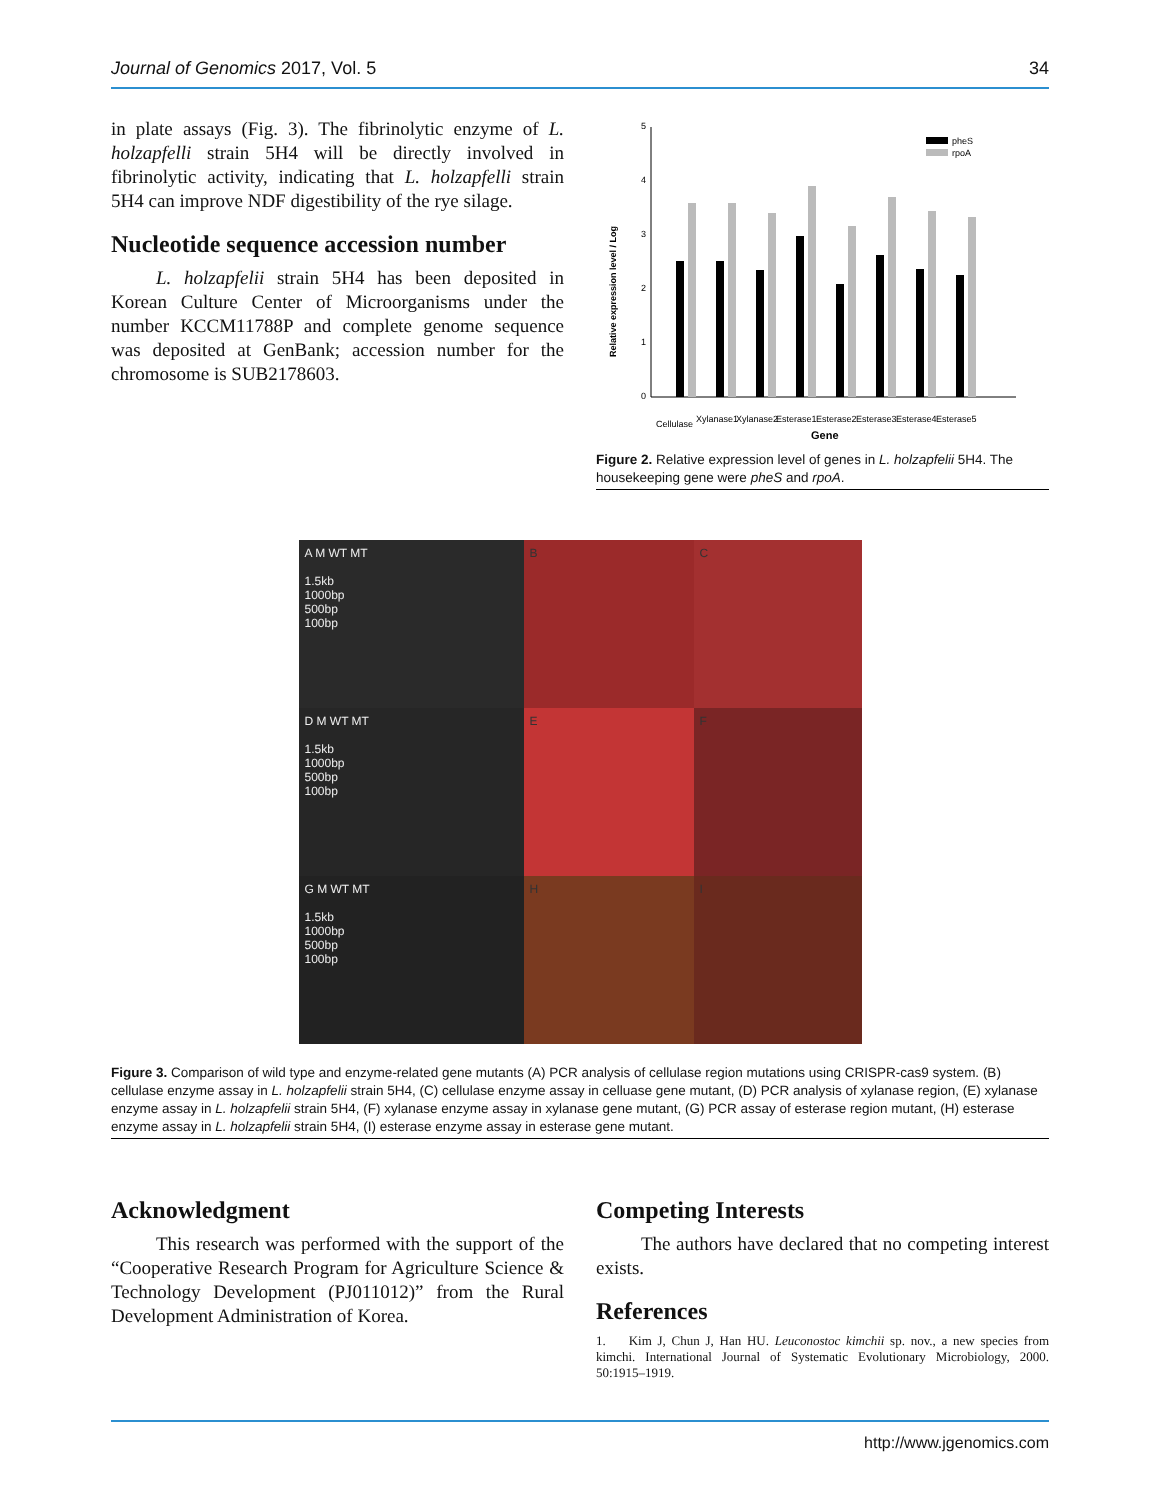Journal of Genomics 2017, Vol. 5 34
in plate assays (Fig. 3). The fibrinolytic enzyme of L. holzapfelli strain 5H4 will be directly involved in fibrinolytic activity, indicating that L. holzapfelli strain 5H4 can improve NDF digestibility of the rye silage.
Nucleotide sequence accession number
L. holzapfelii strain 5H4 has been deposited in Korean Culture Center of Microorganisms under the number KCCM11788P and complete genome sequence was deposited at GenBank; accession number for the chromosome is SUB2178603.
0
1
2
3
4
5
Relative expression level / Log
pheS
rpoA
Cellulase
Xylanase1
Xylanase2
Esterase1
Esterase2
Esterase3
Esterase4
Esterase5
Gene
Figure 2. Relative expression level of genes in L. holzapfelii 5H4. The housekeeping gene were pheS and rpoA.
A M WT MT
1.5kb
1000bp
500bp
100bp
B
C
D M WT MT
1.5kb
1000bp
500bp
100bp
E
F
G M WT MT
1.5kb
1000bp
500bp
100bp
H
I
Figure 3. Comparison of wild type and enzyme-related gene mutants (A) PCR analysis of cellulase region mutations using CRISPR-cas9 system. (B) cellulase enzyme assay in L. holzapfelii strain 5H4, (C) cellulase enzyme assay in celluase gene mutant, (D) PCR analysis of xylanase region, (E) xylanase enzyme assay in L. holzapfelii strain 5H4, (F) xylanase enzyme assay in xylanase gene mutant, (G) PCR assay of esterase region mutant, (H) esterase enzyme assay in L. holzapfelii strain 5H4, (I) esterase enzyme assay in esterase gene mutant.
Acknowledgment
This research was performed with the support of the “Cooperative Research Program for Agriculture Science & Technology Development (PJ011012)” from the Rural Development Administration of Korea.
Competing Interests
The authors have declared that no competing interest exists.
References
1. Kim J, Chun J, Han HU. Leuconostoc kimchii sp. nov., a new species from kimchi. International Journal of Systematic Evolutionary Microbiology, 2000. 50:1915–1919.
http://www.jgenomics.com